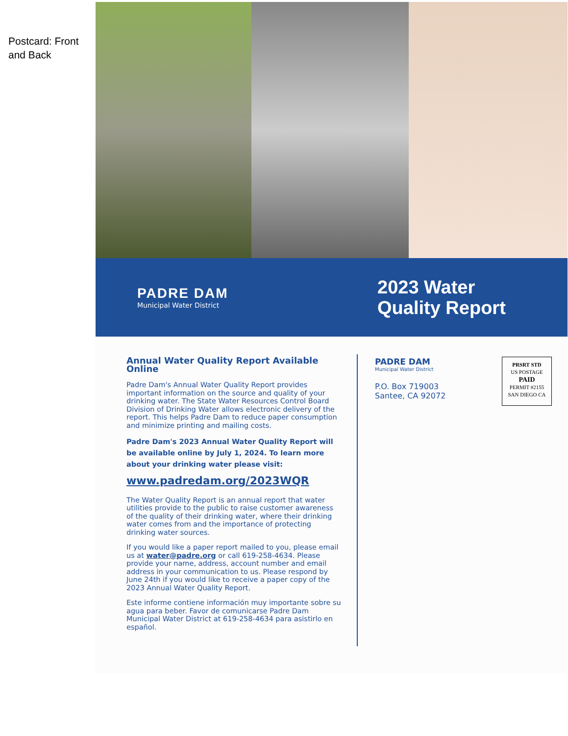Postcard: Front
and Back
PADRE DAM
Municipal Water District
2023 Water
Quality Report
Annual Water Quality Report Available Online
Padre Dam's Annual Water Quality Report provides important information on the source and quality of your drinking water. The State Water Resources Control Board Division of Drinking Water allows electronic delivery of the report. This helps Padre Dam to reduce paper consumption and minimize printing and mailing costs.
Padre Dam's 2023 Annual Water Quality Report will be available online by July 1, 2024. To learn more about your drinking water please visit:
www.padredam.org/2023WQR
The Water Quality Report is an annual report that water utilities provide to the public to raise customer awareness of the quality of their drinking water, where their drinking water comes from and the importance of protecting drinking water sources.
If you would like a paper report mailed to you, please email us at water@padre.org or call 619-258-4634. Please provide your name, address, account number and email address in your communication to us. Please respond by June 24th if you would like to receive a paper copy of the 2023 Annual Water Quality Report.
Este informe contiene información muy importante sobre su agua para beber. Favor de comunicarse Padre Dam Municipal Water District at 619-258-4634 para asistirlo en español.
PADRE DAM
Municipal Water District
P.O. Box 719003
Santee, CA 92072
PRSRT STD
US POSTAGE
PAID
PERMIT #2155
SAN DIEGO CA